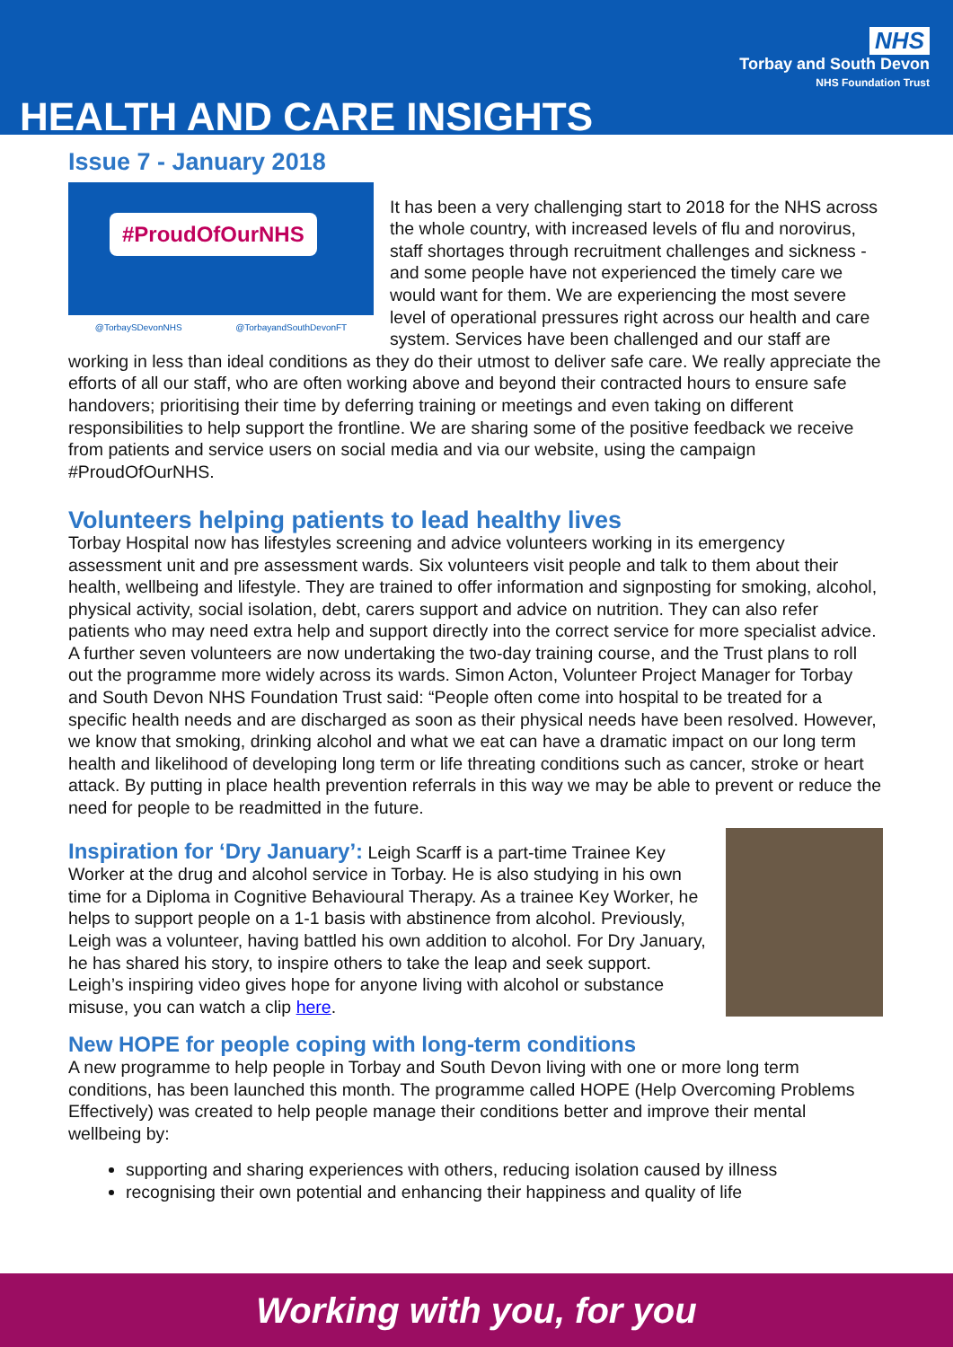NHS
Torbay and South Devon
NHS Foundation Trust
HEALTH AND CARE INSIGHTS
Issue 7 - January 2018
#ProudOfOurNHS
@TorbaySDevonNHS @TorbayandSouthDevonFT
It has been a very challenging start to 2018 for the NHS across the whole country, with increased levels of flu and norovirus, staff shortages through recruitment challenges and sickness - and some people have not experienced the timely care we would want for them. We are experiencing the most severe level of operational pressures right across our health and care system. Services have been challenged and our staff are working in less than ideal conditions as they do their utmost to deliver safe care. We really appreciate the efforts of all our staff, who are often working above and beyond their contracted hours to ensure safe handovers; prioritising their time by deferring training or meetings and even taking on different responsibilities to help support the frontline. We are sharing some of the positive feedback we receive from patients and service users on social media and via our website, using the campaign #ProudOfOurNHS.
Volunteers helping patients to lead healthy lives
Torbay Hospital now has lifestyles screening and advice volunteers working in its emergency assessment unit and pre assessment wards. Six volunteers visit people and talk to them about their health, wellbeing and lifestyle. They are trained to offer information and signposting for smoking, alcohol, physical activity, social isolation, debt, carers support and advice on nutrition. They can also refer patients who may need extra help and support directly into the correct service for more specialist advice. A further seven volunteers are now undertaking the two-day training course, and the Trust plans to roll out the programme more widely across its wards. Simon Acton, Volunteer Project Manager for Torbay and South Devon NHS Foundation Trust said: “People often come into hospital to be treated for a specific health needs and are discharged as soon as their physical needs have been resolved. However, we know that smoking, drinking alcohol and what we eat can have a dramatic impact on our long term health and likelihood of developing long term or life threating conditions such as cancer, stroke or heart attack. By putting in place health prevention referrals in this way we may be able to prevent or reduce the need for people to be readmitted in the future.
Inspiration for ‘Dry January’: Leigh Scarff is a part-time Trainee Key Worker at the drug and alcohol service in Torbay. He is also studying in his own time for a Diploma in Cognitive Behavioural Therapy. As a trainee Key Worker, he helps to support people on a 1-1 basis with abstinence from alcohol. Previously, Leigh was a volunteer, having battled his own addition to alcohol. For Dry January, he has shared his story, to inspire others to take the leap and seek support. Leigh’s inspiring video gives hope for anyone living with alcohol or substance misuse, you can watch a clip here.
New HOPE for people coping with long-term conditions
A new programme to help people in Torbay and South Devon living with one or more long term conditions, has been launched this month. The programme called HOPE (Help Overcoming Problems Effectively) was created to help people manage their conditions better and improve their mental wellbeing by:
supporting and sharing experiences with others, reducing isolation caused by illness
recognising their own potential and enhancing their happiness and quality of life
Working with you, for you